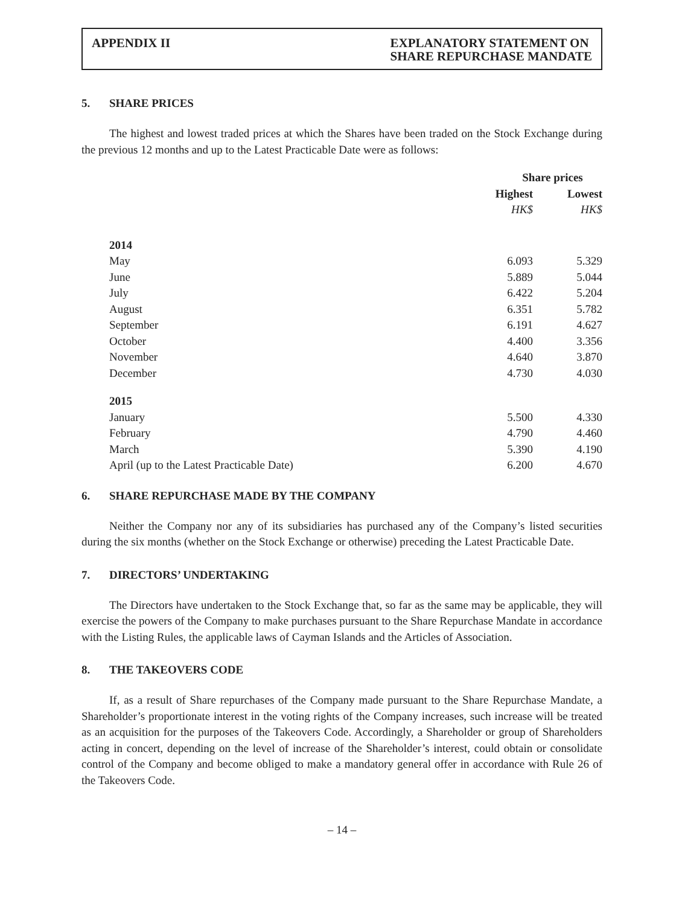APPENDIX II EXPLANATORY STATEMENT ON
SHARE REPURCHASE MANDATE
5. SHARE PRICES
The highest and lowest traded prices at which the Shares have been traded on the Stock Exchange during the previous 12 months and up to the Latest Practicable Date were as follows:
| | Share prices | |
| --- | --- | --- |
| | Highest | Lowest |
| | HK$ | HK$ |
| 2014 | | |
| May | 6.093 | 5.329 |
| June | 5.889 | 5.044 |
| July | 6.422 | 5.204 |
| August | 6.351 | 5.782 |
| September | 6.191 | 4.627 |
| October | 4.400 | 3.356 |
| November | 4.640 | 3.870 |
| December | 4.730 | 4.030 |
| 2015 | | |
| January | 5.500 | 4.330 |
| February | 4.790 | 4.460 |
| March | 5.390 | 4.190 |
| April (up to the Latest Practicable Date) | 6.200 | 4.670 |
6. SHARE REPURCHASE MADE BY THE COMPANY
Neither the Company nor any of its subsidiaries has purchased any of the Company’s listed securities during the six months (whether on the Stock Exchange or otherwise) preceding the Latest Practicable Date.
7. DIRECTORS’ UNDERTAKING
The Directors have undertaken to the Stock Exchange that, so far as the same may be applicable, they will exercise the powers of the Company to make purchases pursuant to the Share Repurchase Mandate in accordance with the Listing Rules, the applicable laws of Cayman Islands and the Articles of Association.
8. THE TAKEOVERS CODE
If, as a result of Share repurchases of the Company made pursuant to the Share Repurchase Mandate, a Shareholder’s proportionate interest in the voting rights of the Company increases, such increase will be treated as an acquisition for the purposes of the Takeovers Code. Accordingly, a Shareholder or group of Shareholders acting in concert, depending on the level of increase of the Shareholder’s interest, could obtain or consolidate control of the Company and become obliged to make a mandatory general offer in accordance with Rule 26 of the Takeovers Code.
– 14 –